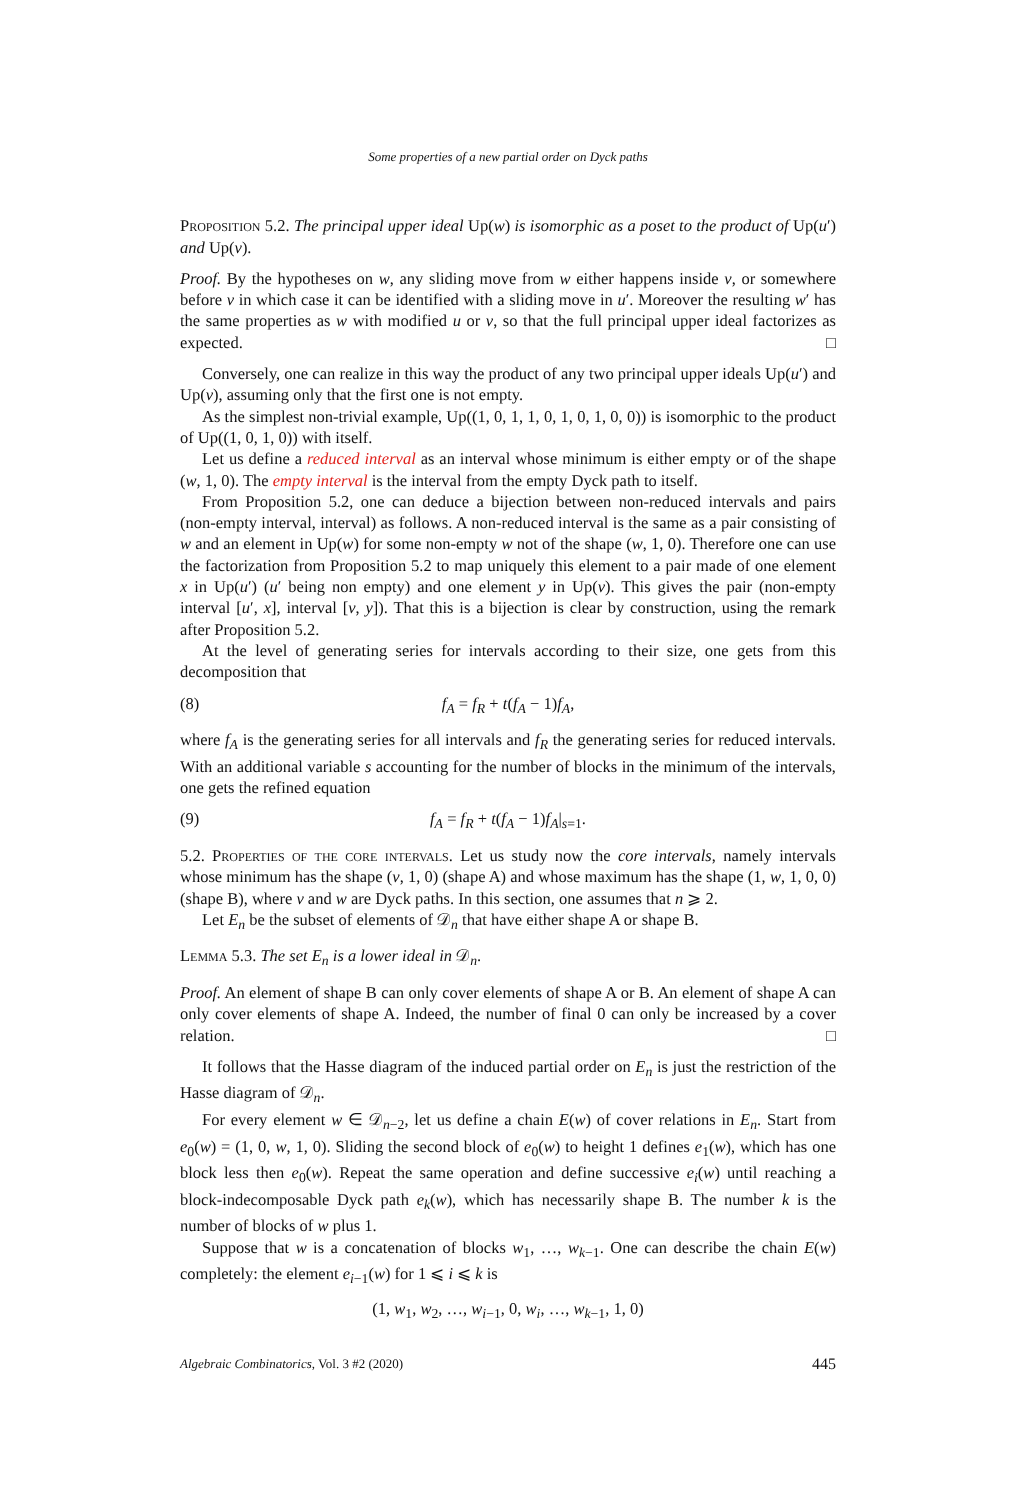Some properties of a new partial order on Dyck paths
Proposition 5.2. The principal upper ideal Up(w) is isomorphic as a poset to the product of Up(u′) and Up(v).
Proof. By the hypotheses on w, any sliding move from w either happens inside v, or somewhere before v in which case it can be identified with a sliding move in u′. Moreover the resulting w′ has the same properties as w with modified u or v, so that the full principal upper ideal factorizes as expected. □
Conversely, one can realize in this way the product of any two principal upper ideals Up(u′) and Up(v), assuming only that the first one is not empty.
As the simplest non-trivial example, Up((1, 0, 1, 1, 0, 1, 0, 1, 0, 0)) is isomorphic to the product of Up((1, 0, 1, 0)) with itself.
Let us define a reduced interval as an interval whose minimum is either empty or of the shape (w, 1, 0). The empty interval is the interval from the empty Dyck path to itself.
From Proposition 5.2, one can deduce a bijection between non-reduced intervals and pairs (non-empty interval, interval) as follows. A non-reduced interval is the same as a pair consisting of w and an element in Up(w) for some non-empty w not of the shape (w, 1, 0). Therefore one can use the factorization from Proposition 5.2 to map uniquely this element to a pair made of one element x in Up(u′) (u′ being non empty) and one element y in Up(v). This gives the pair (non-empty interval [u′, x], interval [v, y]). That this is a bijection is clear by construction, using the remark after Proposition 5.2.
At the level of generating series for intervals according to their size, one gets from this decomposition that
(8) f<sub>A</sub> = f<sub>R</sub> + t(f<sub>A</sub> − 1)f<sub>A</sub>,
where f<sub>A</sub> is the generating series for all intervals and f<sub>R</sub> the generating series for reduced intervals. With an additional variable s accounting for the number of blocks in the minimum of the intervals, one gets the refined equation
(9) f<sub>A</sub> = f<sub>R</sub> + t(f<sub>A</sub> − 1)f<sub>A</sub>|<sub>s=1</sub>.
5.2. Properties of the core intervals. Let us study now the core intervals, namely intervals whose minimum has the shape (v, 1, 0) (shape A) and whose maximum has the shape (1, w, 1, 0, 0) (shape B), where v and w are Dyck paths. In this section, one assumes that n ⩾ 2.
Let E<sub>n</sub> be the subset of elements of 𝒟<sub>n</sub> that have either shape A or shape B.
Lemma 5.3. The set E<sub>n</sub> is a lower ideal in 𝒟<sub>n</sub>.
Proof. An element of shape B can only cover elements of shape A or B. An element of shape A can only cover elements of shape A. Indeed, the number of final 0 can only be increased by a cover relation. □
It follows that the Hasse diagram of the induced partial order on E<sub>n</sub> is just the restriction of the Hasse diagram of 𝒟<sub>n</sub>.
For every element w ∈ 𝒟<sub>n−2</sub>, let us define a chain E(w) of cover relations in E<sub>n</sub>. Start from e<sub>0</sub>(w) = (1, 0, w, 1, 0). Sliding the second block of e<sub>0</sub>(w) to height 1 defines e<sub>1</sub>(w), which has one block less then e<sub>0</sub>(w). Repeat the same operation and define successive e<sub>i</sub>(w) until reaching a block-indecomposable Dyck path e<sub>k</sub>(w), which has necessarily shape B. The number k is the number of blocks of w plus 1.
Suppose that w is a concatenation of blocks w<sub>1</sub>, …, w<sub>k−1</sub>. One can describe the chain E(w) completely: the element e<sub>i−1</sub>(w) for 1 ⩽ i ⩽ k is
(1, w<sub>1</sub>, w<sub>2</sub>, …, w<sub>i−1</sub>, 0, w<sub>i</sub>, …, w<sub>k−1</sub>, 1, 0)
Algebraic Combinatorics, Vol. 3 #2 (2020) 445